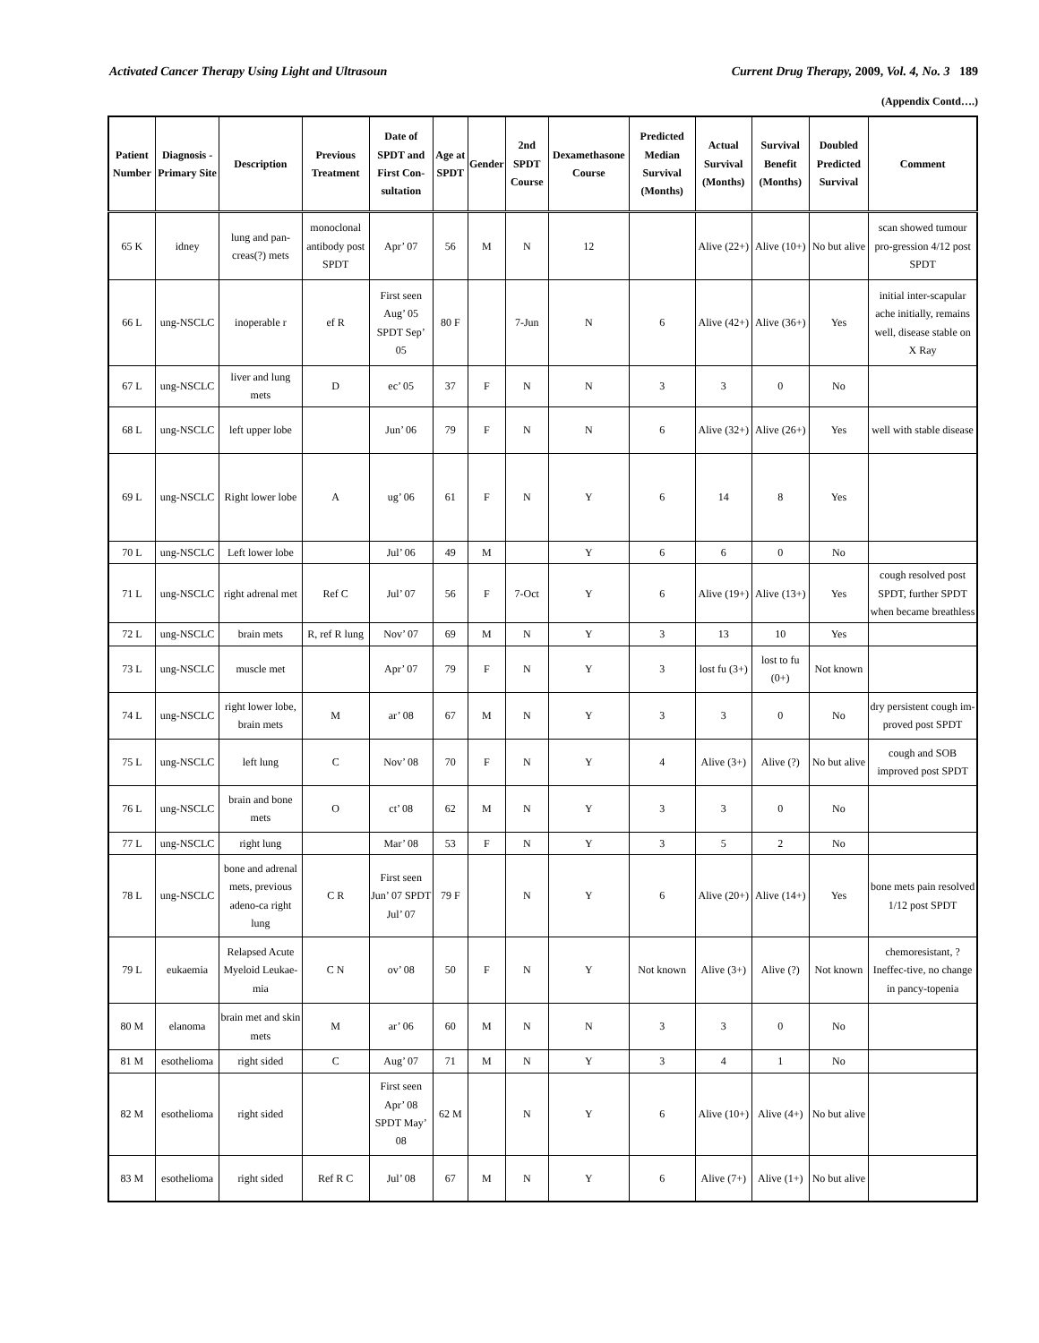Activated Cancer Therapy Using Light and Ultrasoun Current Drug Therapy, 2009, Vol. 4, No. 3 189
(Appendix Contd….)
| Patient Number | Diagnosis - Primary Site | Description | Previous Treatment | Date of SPDT and First Con-sultation | Age at SPDT | Gender | 2nd SPDT Course | Dexamethasone Course | Predicted Median Survival (Months) | Actual Survival (Months) | Survival Benefit (Months) | Doubled Predicted Survival | Comment |
| --- | --- | --- | --- | --- | --- | --- | --- | --- | --- | --- | --- | --- | --- |
| 65 K | idney | lung and pan-creas(?) mets | monoclonal antibody post SPDT | Apr’ 07 | 56 | M | N | 12 | | Alive (22+) | Alive (10+) | No but alive | scan showed tumour pro-gression 4/12 post SPDT |
| 66 L | ung-NSCLC | inoperable r | ef R | First seen Aug’ 05 SPDT Sep’ 05 | 80 F | | 7-Jun | N | 6 | Alive (42+) | Alive (36+) | Yes | initial inter-scapular ache initially, remains well, disease stable on X Ray |
| 67 L | ung-NSCLC | liver and lung mets | D | ec’ 05 | 37 | F | N | N | 3 | 3 | 0 | No | |
| 68 L | ung-NSCLC | left upper lobe | | Jun’ 06 | 79 | F | N | N | 6 | Alive (32+) | Alive (26+) | Yes | well with stable disease |
| 69 L | ung-NSCLC | Right lower lobe | A | ug’ 06 | 61 | F | N | Y | 6 | 14 | 8 | Yes | |
| 70 L | ung-NSCLC | Left lower lobe | | Jul’ 06 | 49 | M | | Y | 6 | 6 | 0 | No | |
| 71 L | ung-NSCLC | right adrenal met | Ref C | Jul’ 07 | 56 | F | 7-Oct | Y | 6 | Alive (19+) | Alive (13+) | Yes | cough resolved post SPDT, further SPDT when became breathless |
| 72 L | ung-NSCLC | brain mets | R, ref R lung | Nov’ 07 | 69 | M | N | Y | 3 | 13 | 10 | Yes | |
| 73 L | ung-NSCLC | muscle met | | Apr’ 07 | 79 | F | N | Y | 3 | lost fu (3+) | lost to fu (0+) | Not known | |
| 74 L | ung-NSCLC | right lower lobe, brain mets | M | ar’ 08 | 67 | M | N | Y | 3 | 3 | 0 | No | dry persistent cough im-proved post SPDT |
| 75 L | ung-NSCLC | left lung | C | Nov’ 08 | 70 | F | N | Y | 4 | Alive (3+) | Alive (?) | No but alive | cough and SOB improved post SPDT |
| 76 L | ung-NSCLC | brain and bone mets | O | ct’ 08 | 62 | M | N | Y | 3 | 3 | 0 | No | |
| 77 L | ung-NSCLC | right lung | | Mar’ 08 | 53 | F | N | Y | 3 | 5 | 2 | No | |
| 78 L | ung-NSCLC | bone and adrenal mets, previous adeno-ca right lung | C R | First seen Jun’ 07 SPDT Jul’ 07 | 79 F | | N | Y | 6 | Alive (20+) | Alive (14+) | Yes | bone mets pain resolved 1/12 post SPDT |
| 79 L | eukaemia | Relapsed Acute Myeloid Leukae-mia | C N | ov’ 08 | 50 | F | N | Y | Not known | Alive (3+) | Alive (?) | Not known | chemoresistant, ? Ineffec-tive, no change in pancy-topenia |
| 80 M | elanoma | brain met and skin mets | M | ar’ 06 | 60 | M | N | N | 3 | 3 | 0 | No | |
| 81 M | esothelioma | right sided | C | Aug’ 07 | 71 | M | N | Y | 3 | 4 | 1 | No | |
| 82 M | esothelioma | right sided | | First seen Apr’ 08 SPDT May’ 08 | 62 M | | N | Y | 6 | Alive (10+) | Alive (4+) | No but alive | |
| 83 M | esothelioma | right sided | Ref R C | Jul’ 08 | 67 | M | N | Y | 6 | Alive (7+) | Alive (1+) | No but alive | |